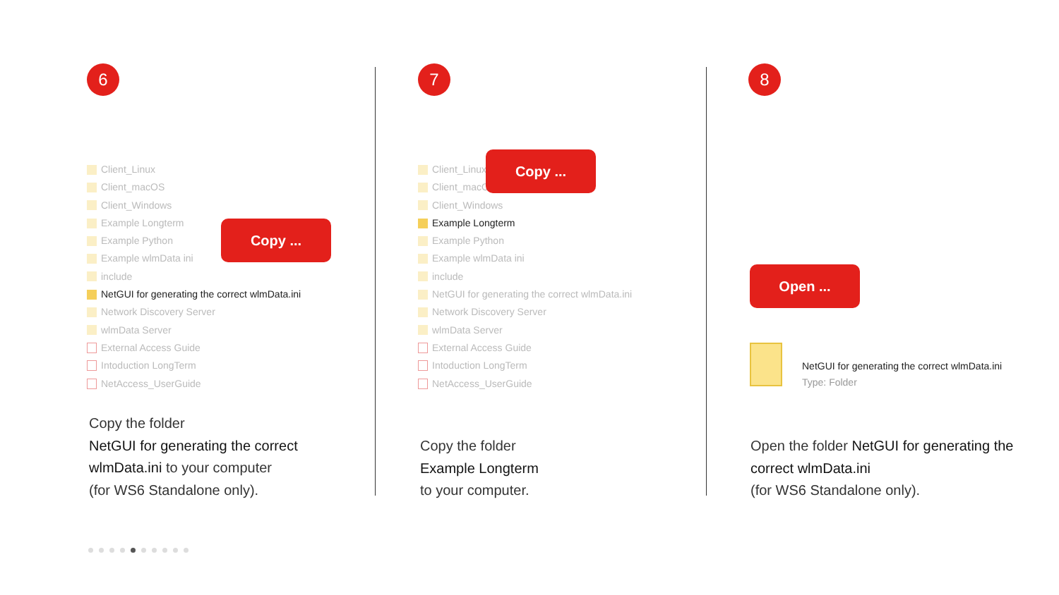6
Client_Linux
Client_macOS
Client_Windows
Example Longterm
Example Python
Example wlmData ini
include
NetGUI for generating the correct wlmData.ini
Network Discovery Server
wlmData Server
External Access Guide
Intoduction LongTerm
NetAccess_UserGuide
Copy ...
Copy the folder
NetGUI for generating the correct wlmData.ini to your computer
(for WS6 Standalone only).
7
Client_Linux
Client_macOS
Client_Windows
Example Longterm
Example Python
Example wlmData ini
include
NetGUI for generating the correct wlmData.ini
Network Discovery Server
wlmData Server
External Access Guide
Intoduction LongTerm
NetAccess_UserGuide
Copy ...
Copy the folder
Example Longterm
to your computer.
8
Open ...
NetGUI for generating the correct wlmData.ini
Type: Folder
Open the folder NetGUI for generating the correct wlmData.ini
(for WS6 Standalone only).